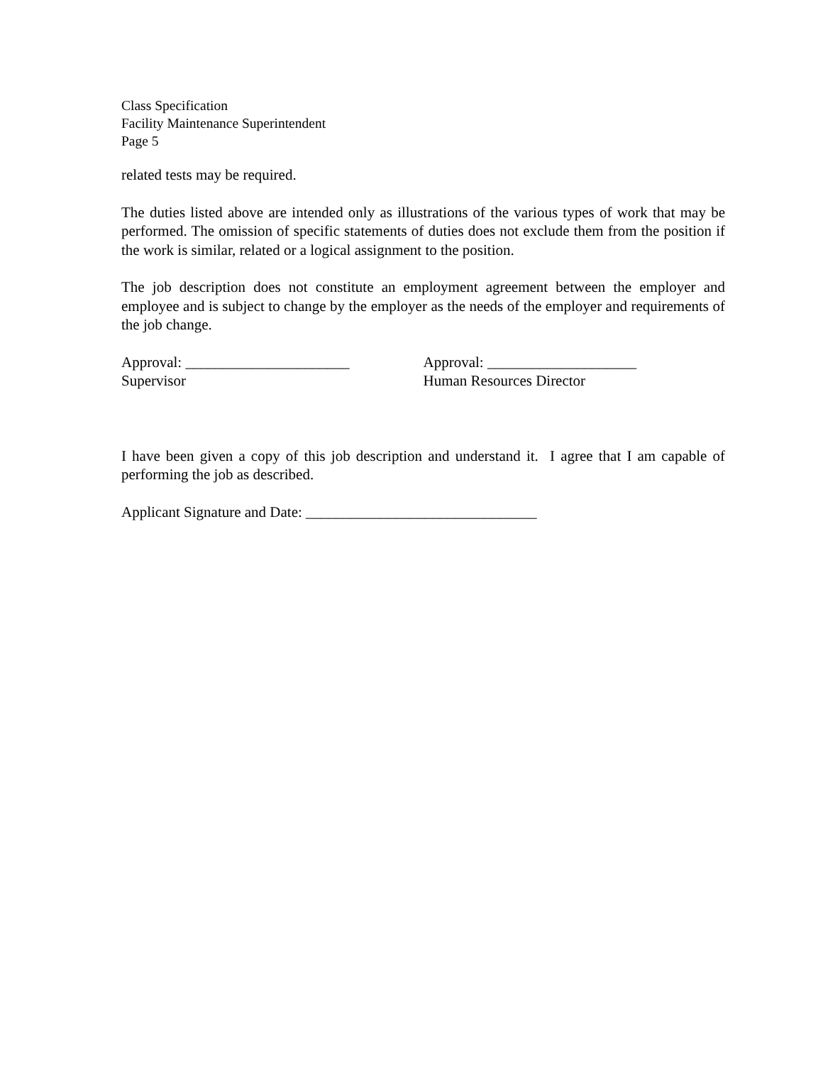Class Specification
Facility Maintenance Superintendent
Page 5
related tests may be required.
The duties listed above are intended only as illustrations of the various types of work that may be performed. The omission of specific statements of duties does not exclude them from the position if the work is similar, related or a logical assignment to the position.
The job description does not constitute an employment agreement between the employer and employee and is subject to change by the employer as the needs of the employer and requirements of the job change.
Approval: ______________________
Supervisor
Approval: ____________________
Human Resources Director
I have been given a copy of this job description and understand it. I agree that I am capable of performing the job as described.
Applicant Signature and Date: _______________________________